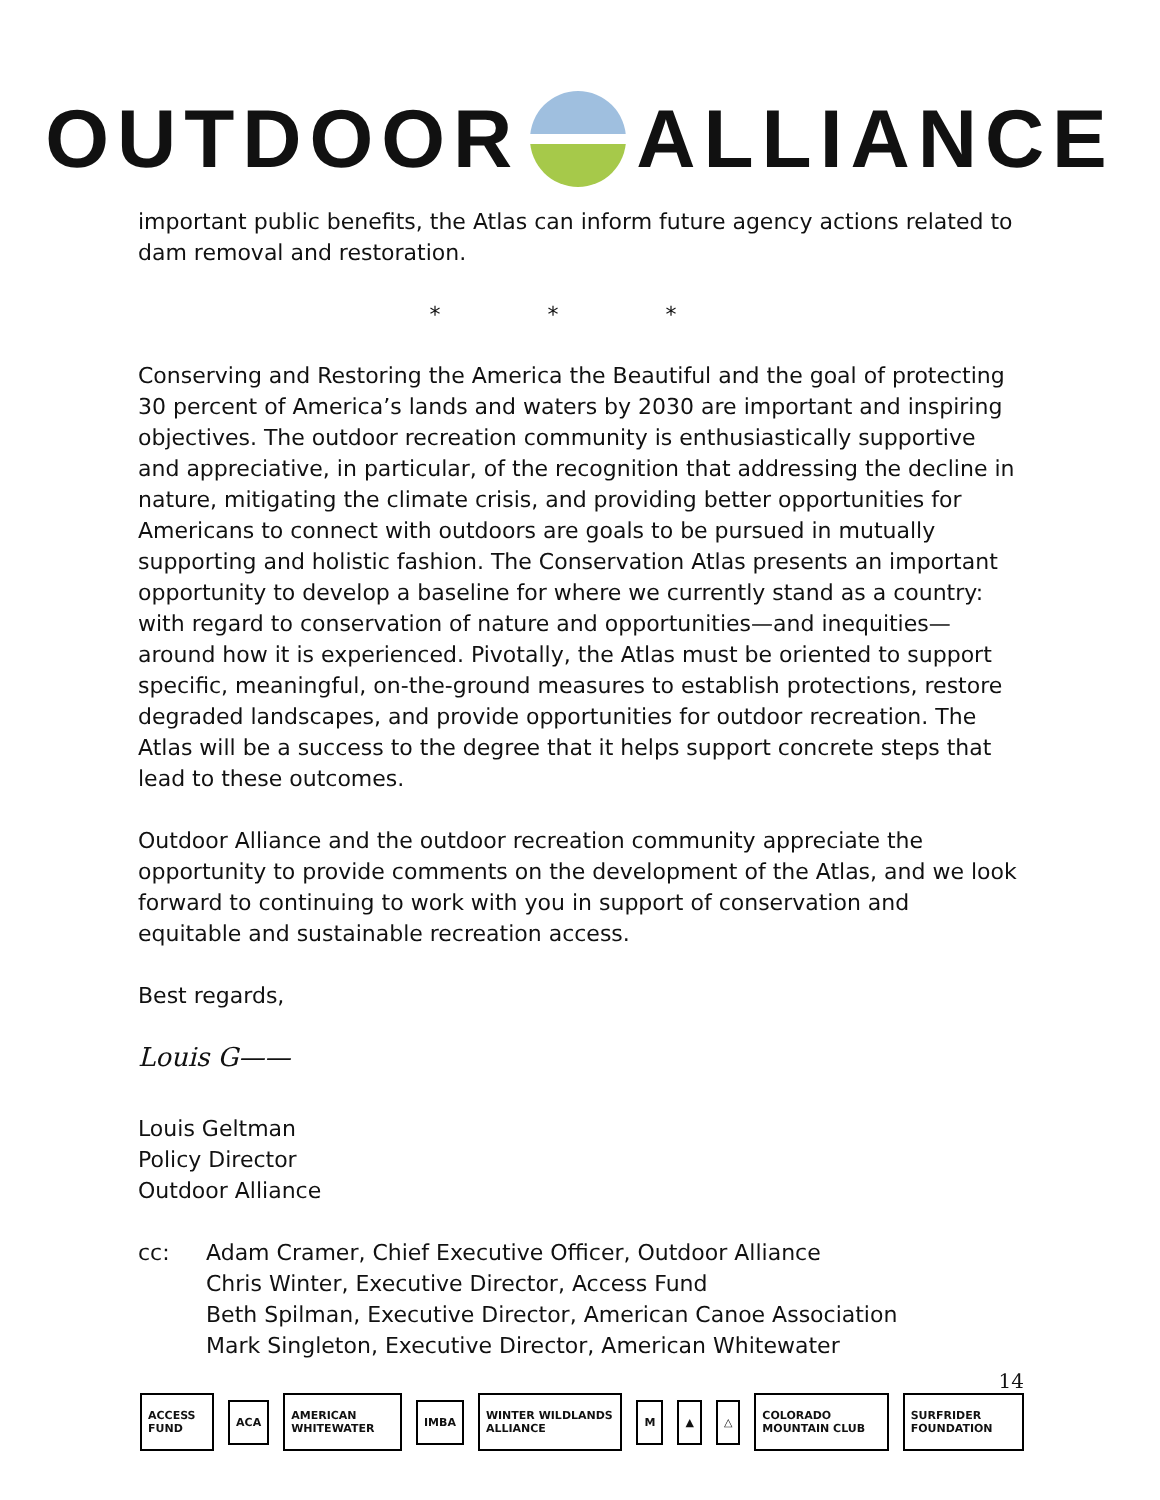OUTDOOR
ALLIANCE
important public benefits, the Atlas can inform future agency actions related to dam removal and restoration.
* * *
Conserving and Restoring the America the Beautiful and the goal of protecting 30 percent of America’s lands and waters by 2030 are important and inspiring objectives. The outdoor recreation community is enthusiastically supportive and appreciative, in particular, of the recognition that addressing the decline in nature, mitigating the climate crisis, and providing better opportunities for Americans to connect with outdoors are goals to be pursued in mutually supporting and holistic fashion. The Conservation Atlas presents an important opportunity to develop a baseline for where we currently stand as a country: with regard to conservation of nature and opportunities—and inequities—around how it is experienced. Pivotally, the Atlas must be oriented to support specific, meaningful, on-the-ground measures to establish protections, restore degraded landscapes, and provide opportunities for outdoor recreation. The Atlas will be a success to the degree that it helps support concrete steps that lead to these outcomes.
Outdoor Alliance and the outdoor recreation community appreciate the opportunity to provide comments on the development of the Atlas, and we look forward to continuing to work with you in support of conservation and equitable and sustainable recreation access.
Best regards,
Louis G——
Louis Geltman
Policy Director
Outdoor Alliance
cc: Adam Cramer, Chief Executive Officer, Outdoor Alliance
Chris Winter, Executive Director, Access Fund
Beth Spilman, Executive Director, American Canoe Association
Mark Singleton, Executive Director, American Whitewater
14
ACCESS FUND ACA AMERICAN WHITEWATER IMBA WINTER WILDLANDS ALLIANCE M ▲ △ COLORADO MOUNTAIN CLUB SURFRIDER FOUNDATION